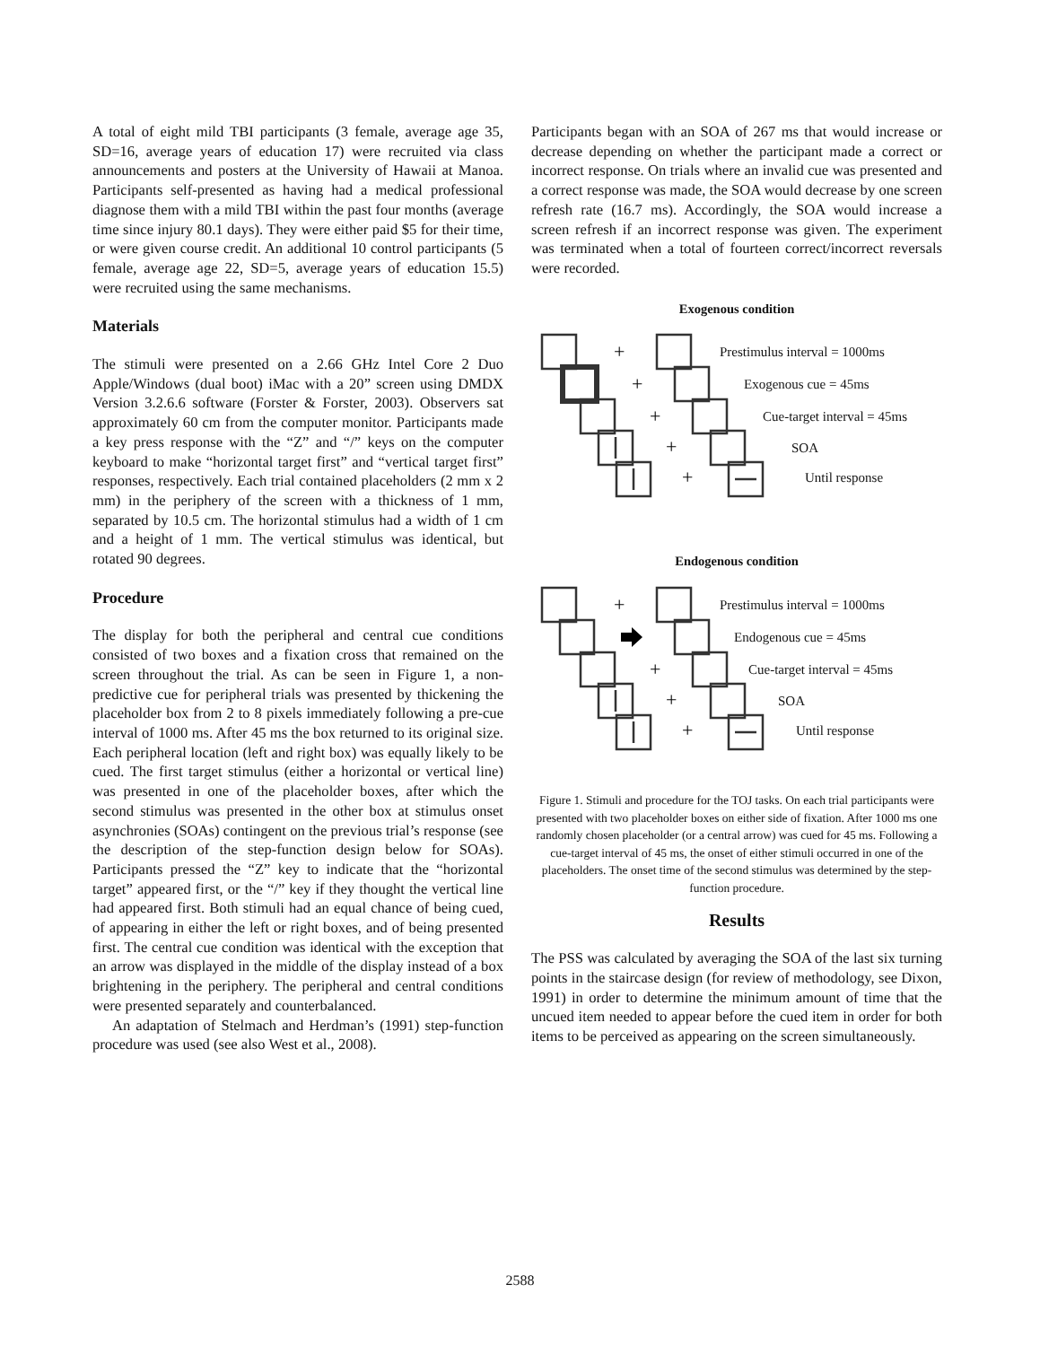A total of eight mild TBI participants (3 female, average age 35, SD=16, average years of education 17) were recruited via class announcements and posters at the University of Hawaii at Manoa. Participants self-presented as having had a medical professional diagnose them with a mild TBI within the past four months (average time since injury 80.1 days). They were either paid $5 for their time, or were given course credit. An additional 10 control participants (5 female, average age 22, SD=5, average years of education 15.5) were recruited using the same mechanisms.
Materials
The stimuli were presented on a 2.66 GHz Intel Core 2 Duo Apple/Windows (dual boot) iMac with a 20” screen using DMDX Version 3.2.6.6 software (Forster & Forster, 2003). Observers sat approximately 60 cm from the computer monitor. Participants made a key press response with the “Z” and “/” keys on the computer keyboard to make “horizontal target first” and “vertical target first” responses, respectively. Each trial contained placeholders (2 mm x 2 mm) in the periphery of the screen with a thickness of 1 mm, separated by 10.5 cm. The horizontal stimulus had a width of 1 cm and a height of 1 mm. The vertical stimulus was identical, but rotated 90 degrees.
Procedure
The display for both the peripheral and central cue conditions consisted of two boxes and a fixation cross that remained on the screen throughout the trial. As can be seen in Figure 1, a non-predictive cue for peripheral trials was presented by thickening the placeholder box from 2 to 8 pixels immediately following a pre-cue interval of 1000 ms. After 45 ms the box returned to its original size. Each peripheral location (left and right box) was equally likely to be cued. The first target stimulus (either a horizontal or vertical line) was presented in one of the placeholder boxes, after which the second stimulus was presented in the other box at stimulus onset asynchronies (SOAs) contingent on the previous trial’s response (see the description of the step-function design below for SOAs). Participants pressed the “Z” key to indicate that the “horizontal target” appeared first, or the “/” key if they thought the vertical line had appeared first. Both stimuli had an equal chance of being cued, of appearing in either the left or right boxes, and of being presented first. The central cue condition was identical with the exception that an arrow was displayed in the middle of the display instead of a box brightening in the periphery. The peripheral and central conditions were presented separately and counterbalanced.
An adaptation of Stelmach and Herdman’s (1991) step-function procedure was used (see also West et al., 2008).
Participants began with an SOA of 267 ms that would increase or decrease depending on whether the participant made a correct or incorrect response. On trials where an invalid cue was presented and a correct response was made, the SOA would decrease by one screen refresh rate (16.7 ms). Accordingly, the SOA would increase a screen refresh if an incorrect response was given. The experiment was terminated when a total of fourteen correct/incorrect reversals were recorded.
Exogenous condition
+
+
+
+
+
Prestimulus interval = 1000ms
Exogenous cue = 45ms
Cue-target interval = 45ms
SOA
Until response
Endogenous condition
+
+
+
+
Prestimulus interval = 1000ms
Endogenous cue = 45ms
Cue-target interval = 45ms
SOA
Until response
Figure 1. Stimuli and procedure for the TOJ tasks. On each trial participants were presented with two placeholder boxes on either side of fixation. After 1000 ms one randomly chosen placeholder (or a central arrow) was cued for 45 ms. Following a cue-target interval of 45 ms, the onset of either stimuli occurred in one of the placeholders. The onset time of the second stimulus was determined by the step-function procedure.
Results
The PSS was calculated by averaging the SOA of the last six turning points in the staircase design (for review of methodology, see Dixon, 1991) in order to determine the minimum amount of time that the uncued item needed to appear before the cued item in order for both items to be perceived as appearing on the screen simultaneously.
2588